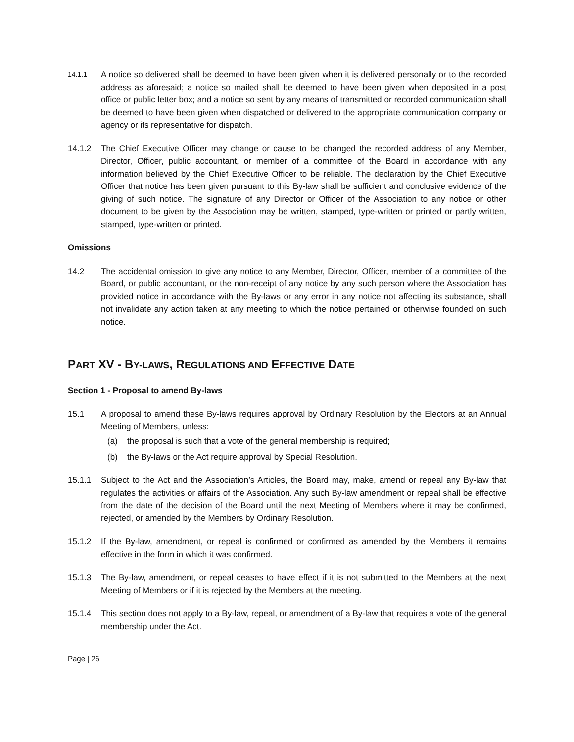14.1.1
A notice so delivered shall be deemed to have been given when it is delivered personally or to the recorded address as aforesaid; a notice so mailed shall be deemed to have been given when deposited in a post office or public letter box; and a notice so sent by any means of transmitted or recorded communication shall be deemed to have been given when dispatched or delivered to the appropriate communication company or agency or its representative for dispatch.
14.1.2 The Chief Executive Officer may change or cause to be changed the recorded address of any Member, Director, Officer, public accountant, or member of a committee of the Board in accordance with any information believed by the Chief Executive Officer to be reliable. The declaration by the Chief Executive Officer that notice has been given pursuant to this By-law shall be sufficient and conclusive evidence of the giving of such notice. The signature of any Director or Officer of the Association to any notice or other document to be given by the Association may be written, stamped, type-written or printed or partly written, stamped, type-written or printed.
Omissions
14.2 The accidental omission to give any notice to any Member, Director, Officer, member of a committee of the Board, or public accountant, or the non-receipt of any notice by any such person where the Association has provided notice in accordance with the By-laws or any error in any notice not affecting its substance, shall not invalidate any action taken at any meeting to which the notice pertained or otherwise founded on such notice.
PART XV - BY-LAWS, REGULATIONS AND EFFECTIVE DATE
Section 1 - Proposal to amend By-laws
15.1 A proposal to amend these By-laws requires approval by Ordinary Resolution by the Electors at an Annual Meeting of Members, unless:
(a) the proposal is such that a vote of the general membership is required;
(b) the By-laws or the Act require approval by Special Resolution.
15.1.1 Subject to the Act and the Association’s Articles, the Board may, make, amend or repeal any By-law that regulates the activities or affairs of the Association. Any such By-law amendment or repeal shall be effective from the date of the decision of the Board until the next Meeting of Members where it may be confirmed, rejected, or amended by the Members by Ordinary Resolution.
15.1.2 If the By-law, amendment, or repeal is confirmed or confirmed as amended by the Members it remains effective in the form in which it was confirmed.
15.1.3 The By-law, amendment, or repeal ceases to have effect if it is not submitted to the Members at the next Meeting of Members or if it is rejected by the Members at the meeting.
15.1.4 This section does not apply to a By-law, repeal, or amendment of a By-law that requires a vote of the general membership under the Act.
Page | 26